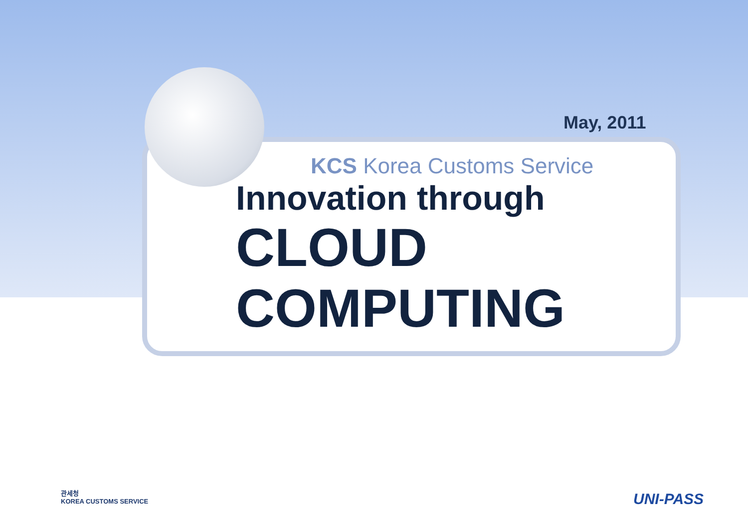May, 2011
KCS Korea Customs Service
Innovation through
CLOUD
COMPUTING
관세청
KOREA CUSTOMS SERVICE
UNI-PASS